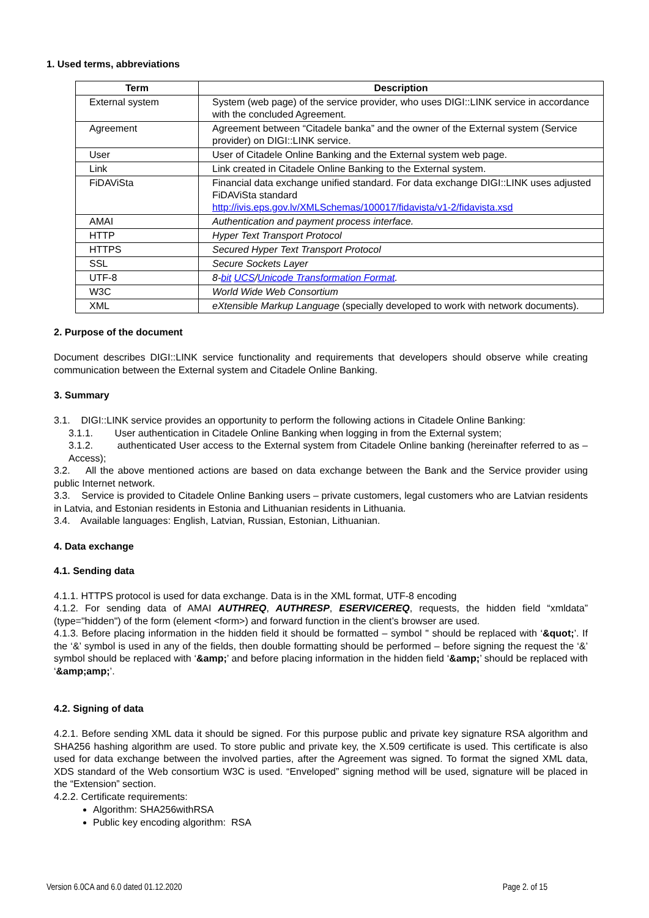1. Used terms, abbreviations
| Term | Description |
| --- | --- |
| External system | System (web page) of the service provider, who uses DIGI::LINK service in accordance with the concluded Agreement. |
| Agreement | Agreement between “Citadele banka” and the owner of the External system (Service provider) on DIGI::LINK service. |
| User | User of Citadele Online Banking and the External system web page. |
| Link | Link created in Citadele Online Banking to the External system. |
| FiDAViSta | Financial data exchange unified standard. For data exchange DIGI::LINK uses adjusted FiDAViSta standard http://ivis.eps.gov.lv/XMLSchemas/100017/fidavista/v1-2/fidavista.xsd |
| AMAI | Authentication and payment process interface. |
| HTTP | Hyper Text Transport Protocol |
| HTTPS | Secured Hyper Text Transport Protocol |
| SSL | Secure Sockets Layer |
| UTF-8 | 8- bit UCS / Unicode Transformation Format . |
| W3C | World Wide Web Consortium |
| XML | eXtensible Markup Language (specially developed to work with network documents). |
2. Purpose of the document
Document describes DIGI::LINK service functionality and requirements that developers should observe while creating communication between the External system and Citadele Online Banking.
3. Summary
3.1. DIGI::LINK service provides an opportunity to perform the following actions in Citadele Online Banking:
3.1.1. User authentication in Citadele Online Banking when logging in from the External system;
3.1.2. authenticated User access to the External system from Citadele Online banking (hereinafter referred to as – Access);
3.2. All the above mentioned actions are based on data exchange between the Bank and the Service provider using public Internet network.
3.3. Service is provided to Citadele Online Banking users – private customers, legal customers who are Latvian residents in Latvia, and Estonian residents in Estonia and Lithuanian residents in Lithuania.
3.4. Available languages: English, Latvian, Russian, Estonian, Lithuanian.
4. Data exchange
4.1. Sending data
4.1.1. HTTPS protocol is used for data exchange. Data is in the XML format, UTF-8 encoding
4.1.2. For sending data of AMAI AUTHREQ, AUTHRESP, ESERVICEREQ, requests, the hidden field “xmldata” (type="hidden") of the form (element <form>) and forward function in the client’s browser are used.
4.1.3. Before placing information in the hidden field it should be formatted – symbol " should be replaced with ‘&quot;’. If the ‘&’ symbol is used in any of the fields, then double formatting should be performed – before signing the request the ‘&’ symbol should be replaced with ‘&amp;’ and before placing information in the hidden field ‘&amp;’ should be replaced with ‘&amp;amp;’.
4.2. Signing of data
4.2.1. Before sending XML data it should be signed. For this purpose public and private key signature RSA algorithm and SHA256 hashing algorithm are used. To store public and private key, the X.509 certificate is used. This certificate is also used for data exchange between the involved parties, after the Agreement was signed. To format the signed XML data, XDS standard of the Web consortium W3C is used. “Enveloped” signing method will be used, signature will be placed in the “Extension” section.
4.2.2. Certificate requirements:
Algorithm: SHA256withRSA
Public key encoding algorithm: RSA
Version 6.0CA and 6.0 dated 01.12.2020 Page 2. of 15